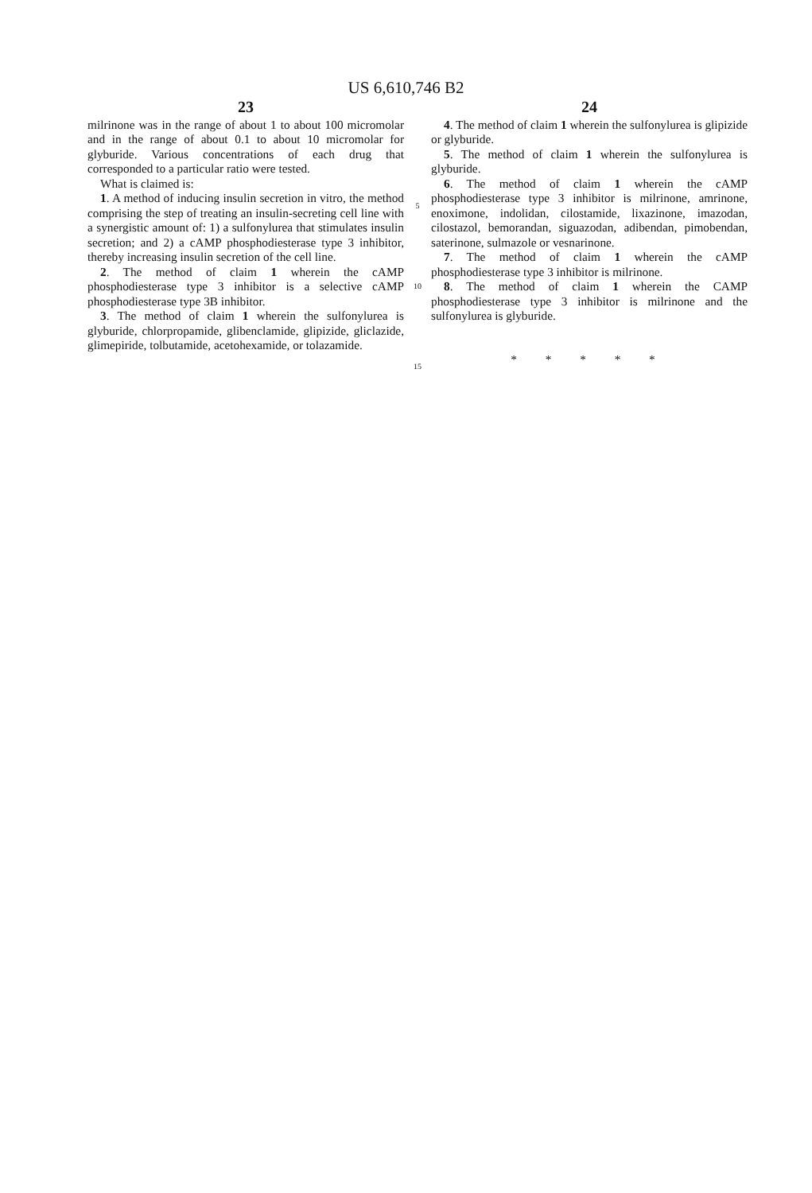US 6,610,746 B2
23
milrinone was in the range of about 1 to about 100 micromolar and in the range of about 0.1 to about 10 micromolar for glyburide. Various concentrations of each drug that corresponded to a particular ratio were tested.
What is claimed is:
1. A method of inducing insulin secretion in vitro, the method comprising the step of treating an insulin-secreting cell line with a synergistic amount of: 1) a sulfonylurea that stimulates insulin secretion; and 2) a cAMP phosphodiesterase type 3 inhibitor, thereby increasing insulin secretion of the cell line.
2. The method of claim 1 wherein the cAMP phosphodiesterase type 3 inhibitor is a selective cAMP phosphodiesterase type 3B inhibitor.
3. The method of claim 1 wherein the sulfonylurea is glyburide, chlorpropamide, glibenclamide, glipizide, gliclazide, glimepiride, tolbutamide, acetohexamide, or tolazamide.
5
10
15
24
4. The method of claim 1 wherein the sulfonylurea is glipizide or glyburide.
5. The method of claim 1 wherein the sulfonylurea is glyburide.
6. The method of claim 1 wherein the cAMP phosphodiesterase type 3 inhibitor is milrinone, amrinone, enoximone, indolidan, cilostamide, lixazinone, imazodan, cilostazol, bemorandan, siguazodan, adibendan, pimobendan, saterinone, sulmazole or vesnarinone.
7. The method of claim 1 wherein the cAMP phosphodiesterase type 3 inhibitor is milrinone.
8. The method of claim 1 wherein the CAMP phosphodiesterase type 3 inhibitor is milrinone and the sulfonylurea is glyburide.
* * * * *